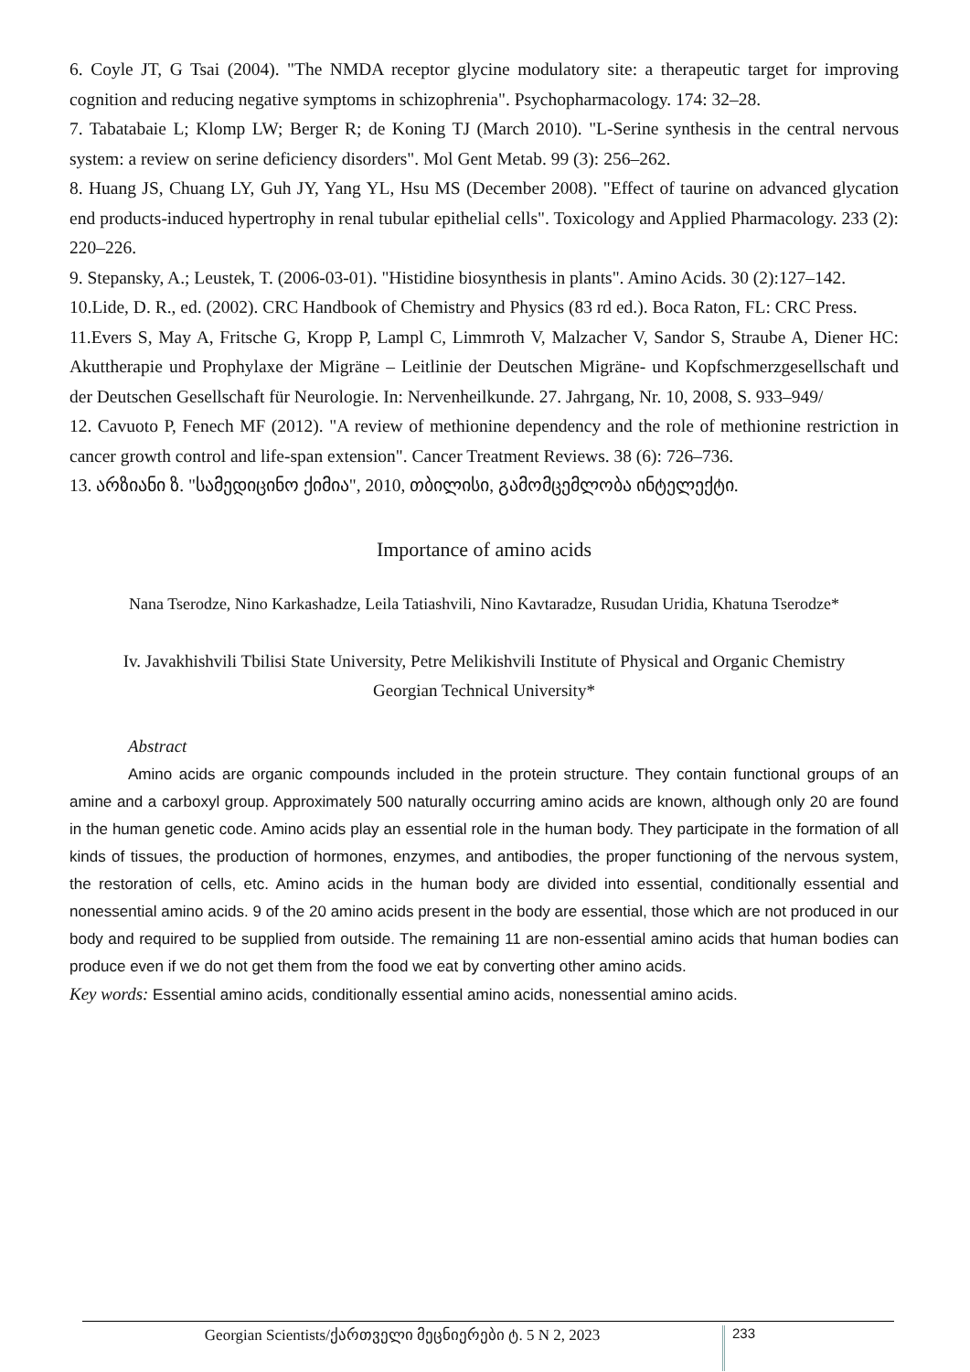6. Coyle JT, G Tsai (2004). "The NMDA receptor glycine modulatory site: a therapeutic target for improving cognition and reducing negative symptoms in schizophrenia". Psychopharmacology. 174: 32–28.
7. Tabatabaie L; Klomp LW; Berger R; de Koning TJ (March 2010). "L-Serine synthesis in the central nervous system: a review on serine deficiency disorders". Mol Gent Metab. 99 (3): 256–262.
8. Huang JS, Chuang LY, Guh JY, Yang YL, Hsu MS (December 2008). "Effect of taurine on advanced glycation end products-induced hypertrophy in renal tubular epithelial cells". Toxicology and Applied Pharmacology. 233 (2): 220–226.
9. Stepansky, A.; Leustek, T. (2006-03-01). "Histidine biosynthesis in plants". Amino Acids. 30 (2):127–142.
10.Lide, D. R., ed. (2002). CRC Handbook of Chemistry and Physics (83 rd ed.). Boca Raton, FL: CRC Press.
11.Evers S, May A, Fritsche G, Kropp P, Lampl C, Limmroth V, Malzacher V, Sandor S, Straube A, Diener HC: Akuttherapie und Prophylaxe der Migräne – Leitlinie der Deutschen Migräne- und Kopfschmerzgesellschaft und der Deutschen Gesellschaft für Neurologie. In: Nervenheilkunde. 27. Jahrgang, Nr. 10, 2008, S. 933–949/
12. Cavuoto P, Fenech MF (2012). "A review of methionine dependency and the role of methionine restriction in cancer growth control and life-span extension". Cancer Treatment Reviews. 38 (6): 726–736.
13. არზიანი ზ. "სამედიცინო ქიმია", 2010, თბილისი, გამომცემლობა ინტელექტი.
Importance of amino acids
Nana Tserodze, Nino Karkashadze, Leila Tatiashvili, Nino Kavtaradze, Rusudan Uridia, Khatuna Tserodze*
Iv. Javakhishvili Tbilisi State University, Petre Melikishvili Institute of Physical and Organic Chemistry
Georgian Technical University*
Abstract
Amino acids are organic compounds included in the protein structure. They contain functional groups of an amine and a carboxyl group. Approximately 500 naturally occurring amino acids are known, although only 20 are found in the human genetic code. Amino acids play an essential role in the human body. They participate in the formation of all kinds of tissues, the production of hormones, enzymes, and antibodies, the proper functioning of the nervous system, the restoration of cells, etc. Amino acids in the human body are divided into essential, conditionally essential and nonessential amino acids. 9 of the 20 amino acids present in the body are essential, those which are not produced in our body and required to be supplied from outside. The remaining 11 are non-essential amino acids that human bodies can produce even if we do not get them from the food we eat by converting other amino acids.
Key words: Essential amino acids, conditionally essential amino acids, nonessential amino acids.
Georgian Scientists/ქართველი მეცნიერები ტ. 5 N 2, 2023
233